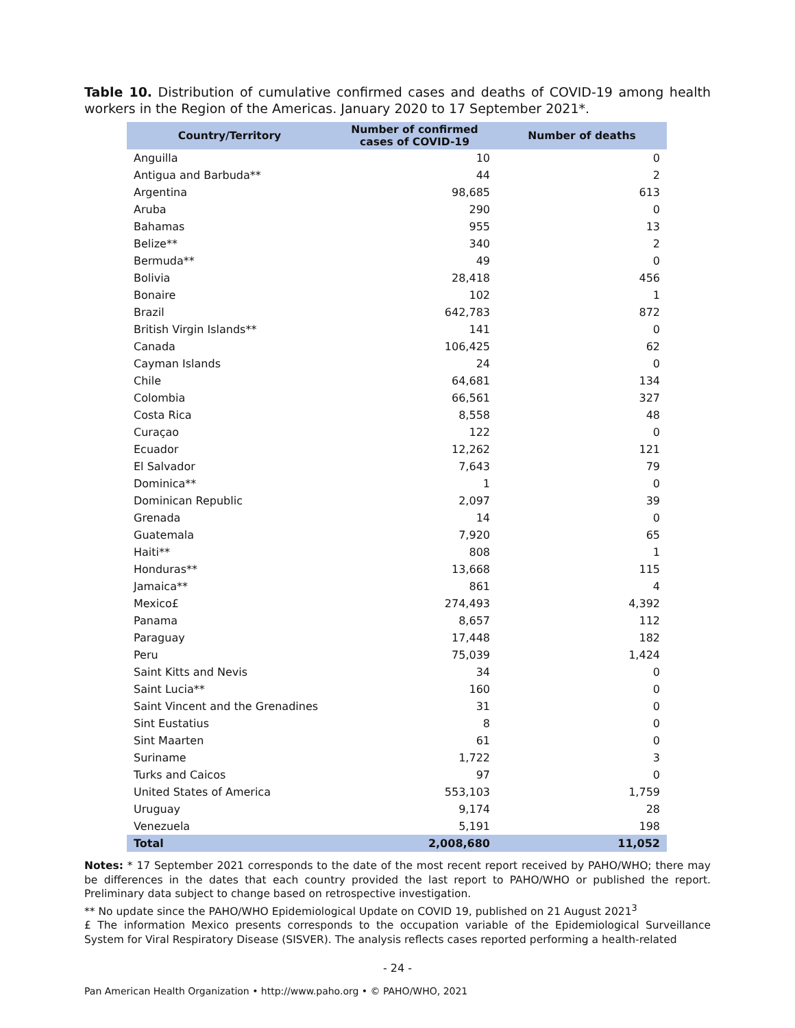Table 10. Distribution of cumulative confirmed cases and deaths of COVID-19 among health workers in the Region of the Americas. January 2020 to 17 September 2021*.
| Country/Territory | Number of confirmed cases of COVID-19 | Number of deaths |
| --- | --- | --- |
| Anguilla | 10 | 0 |
| Antigua and Barbuda** | 44 | 2 |
| Argentina | 98,685 | 613 |
| Aruba | 290 | 0 |
| Bahamas | 955 | 13 |
| Belize** | 340 | 2 |
| Bermuda** | 49 | 0 |
| Bolivia | 28,418 | 456 |
| Bonaire | 102 | 1 |
| Brazil | 642,783 | 872 |
| British Virgin Islands** | 141 | 0 |
| Canada | 106,425 | 62 |
| Cayman Islands | 24 | 0 |
| Chile | 64,681 | 134 |
| Colombia | 66,561 | 327 |
| Costa Rica | 8,558 | 48 |
| Curaçao | 122 | 0 |
| Ecuador | 12,262 | 121 |
| El Salvador | 7,643 | 79 |
| Dominica** | 1 | 0 |
| Dominican Republic | 2,097 | 39 |
| Grenada | 14 | 0 |
| Guatemala | 7,920 | 65 |
| Haiti** | 808 | 1 |
| Honduras** | 13,668 | 115 |
| Jamaica** | 861 | 4 |
| Mexico£ | 274,493 | 4,392 |
| Panama | 8,657 | 112 |
| Paraguay | 17,448 | 182 |
| Peru | 75,039 | 1,424 |
| Saint Kitts and Nevis | 34 | 0 |
| Saint Lucia** | 160 | 0 |
| Saint Vincent and the Grenadines | 31 | 0 |
| Sint Eustatius | 8 | 0 |
| Sint Maarten | 61 | 0 |
| Suriname | 1,722 | 3 |
| Turks and Caicos | 97 | 0 |
| United States of America | 553,103 | 1,759 |
| Uruguay | 9,174 | 28 |
| Venezuela | 5,191 | 198 |
| Total | 2,008,680 | 11,052 |
Notes: * 17 September 2021 corresponds to the date of the most recent report received by PAHO/WHO; there may be differences in the dates that each country provided the last report to PAHO/WHO or published the report. Preliminary data subject to change based on retrospective investigation.
** No update since the PAHO/WHO Epidemiological Update on COVID 19, published on 21 August 2021<sup>3</sup>
£ The information Mexico presents corresponds to the occupation variable of the Epidemiological Surveillance System for Viral Respiratory Disease (SISVER). The analysis reflects cases reported performing a health-related
- 24 -
Pan American Health Organization • http://www.paho.org • © PAHO/WHO, 2021